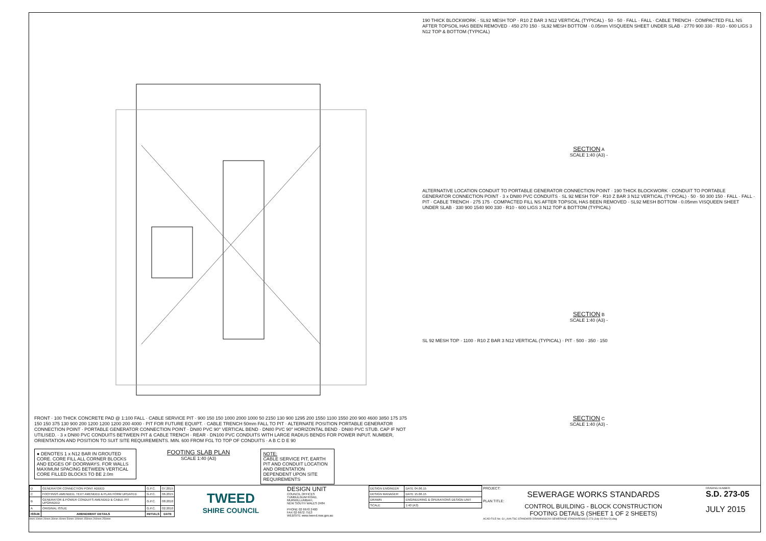FRONT · 100 THICK CONCRETE PAD @ 1:100 FALL · CABLE SERVICE PIT · 900 150 150 1000 2000 1000 50 2150 130 900 1295 200 1550 1100 1550 200 900 4600 3850 175 375 150 150 375 130 900 200 1200 1200 1200 200 4000 · PIT FOR FUTURE EQUIPT. · CABLE TRENCH 50mm FALL TO PIT · ALTERNATE POSITION PORTABLE GENERATOR CONNECTION POINT · PORTABLE GENERATOR CONNECTION POINT · DN80 PVC 90° VERTICAL BEND · DN80 PVC 90° HORIZONTAL BEND · DN80 PVC STUB. CAP IF NOT UTILISED. · 3 x DN80 PVC CONDUITS BETWEEN PIT & CABLE TRENCH · REAR · DN100 PVC CONDUITS WITH LARGE RADIUS BENDS FOR POWER INPUT. NUMBER, ORIENTATION AND POSITION TO SUIT SITE REQUIREMENTS. MIN. 600 FROM FGL TO TOP OF CONDUITS · A B C D E 90
● DENOTES 1 x N12 BAR IN GROUTED CORE. CORE FILL ALL CORNER BLOCKS AND EDGES OF DOORWAYS. FOR WALLS MAXIMUM SPACING BETWEEN VERTICAL CORE FILLED BLOCKS TO BE 2.0m
FOOTING SLAB PLAN
SCALE 1:40 (A3)
NOTE:
CABLE SERVICE PIT, EARTH PIT AND CONDUIT LOCATION AND ORIENTATION DEPENDENT UPON SITE REQUIREMENTS
190 THICK BLOCKWORK · SL92 MESH TOP · R10 Z BAR 3 N12 VERTICAL (TYPICAL) · 50 · 50 · FALL · FALL · CABLE TRENCH · COMPACTED FILL NS AFTER TOPSOIL HAS BEEN REMOVED · 450 270 150 · SL92 MESH BOTTOM · 0.05mm VISQUEEN SHEET UNDER SLAB · 2770 900 330 · R10 - 600 LIGS 3 N12 TOP & BOTTOM (TYPICAL)
SECTION A
SCALE 1:40 (A3) -
ALTERNATIVE LOCATION CONDUIT TO PORTABLE GENERATOR CONNECTION POINT · 190 THICK BLOCKWORK · CONDUIT TO PORTABLE GENERATOR CONNECTION POINT · 3 x DN80 PVC CONDUITS · SL 92 MESH TOP · R10 Z BAR 3 N12 VERTICAL (TYPICAL) · 50 · 50 300 150 · FALL · FALL · PIT · CABLE TRENCH · 275 175 · COMPACTED FILL NS AFTER TOPSOIL HAS BEEN REMOVED · SL92 MESH BOTTOM · 0.05mm VISQUEEN SHEET UNDER SLAB · 330 900 1540 900 330 · R10 - 600 LIGS 3 N12 TOP & BOTTOM (TYPICAL)
SECTION B
SCALE 1:40 (A3) -
SL 92 MESH TOP · 1100 · R10 Z BAR 3 N12 VERTICAL (TYPICAL) · PIT · 500 · 350 · 150
SECTION C
SCALE 1:40 (A3) -
| D | GENERATOR CONNECTION POINT ADDED | G.P.C. | 07.2015 |
| C | FOOTINGS AMENDED, TEXT AMENDED & PLAN FORM UPDATED | G.P.C. | 06.2015 |
| B | GENERATOR & POWER CONDUITS AMENDED & CABLE PIT UPGRADED | G.P.C. | 08.2010 |
| A | ORIGINAL ISSUE | G.P.C. | 02.2010 |
| ISSUE | AMENDMENT DETAILS | INITIALS | DATE |
0mm 10mm 20mm 30mm 40mm 50mm 100mm 150mm 200mm 250mm
TWEED
SHIRE COUNCIL
DESIGN UNIT
COUNCIL OFFICES
TUMBULGUM ROAD,
MURWILLUMBAH,
NEW SOUTH WALES 2484
PHONE 02 6670 2400
FAX 02 6672 7513
WEBSITE www.tweed.nsw.gov.au
| DESIGN ENGINEER | DATE 04.06.15 |
| DESIGN MANAGER | DATE 15.06.15 |
| DRAWN | ENGINEERING & OPERATIONS DESIGN UNIT |
| SCALE | 1:40 (A3) |
PROJECT:
SEWERAGE WORKS STANDARDS
PLAN TITLE:
CONTROL BUILDING - BLOCK CONSTRUCTION
FOOTING DETAILS (SHEET 1 OF 2 SHEETS)
ACAD FILE No: G:\_AAA TSC STANDARD DRAWINGS\200 SEWERAGE STANDARDS\S.D.273 (July-15 Rev D).dwg
DRAWING NUMBER:
S.D. 273-05
JULY 2015